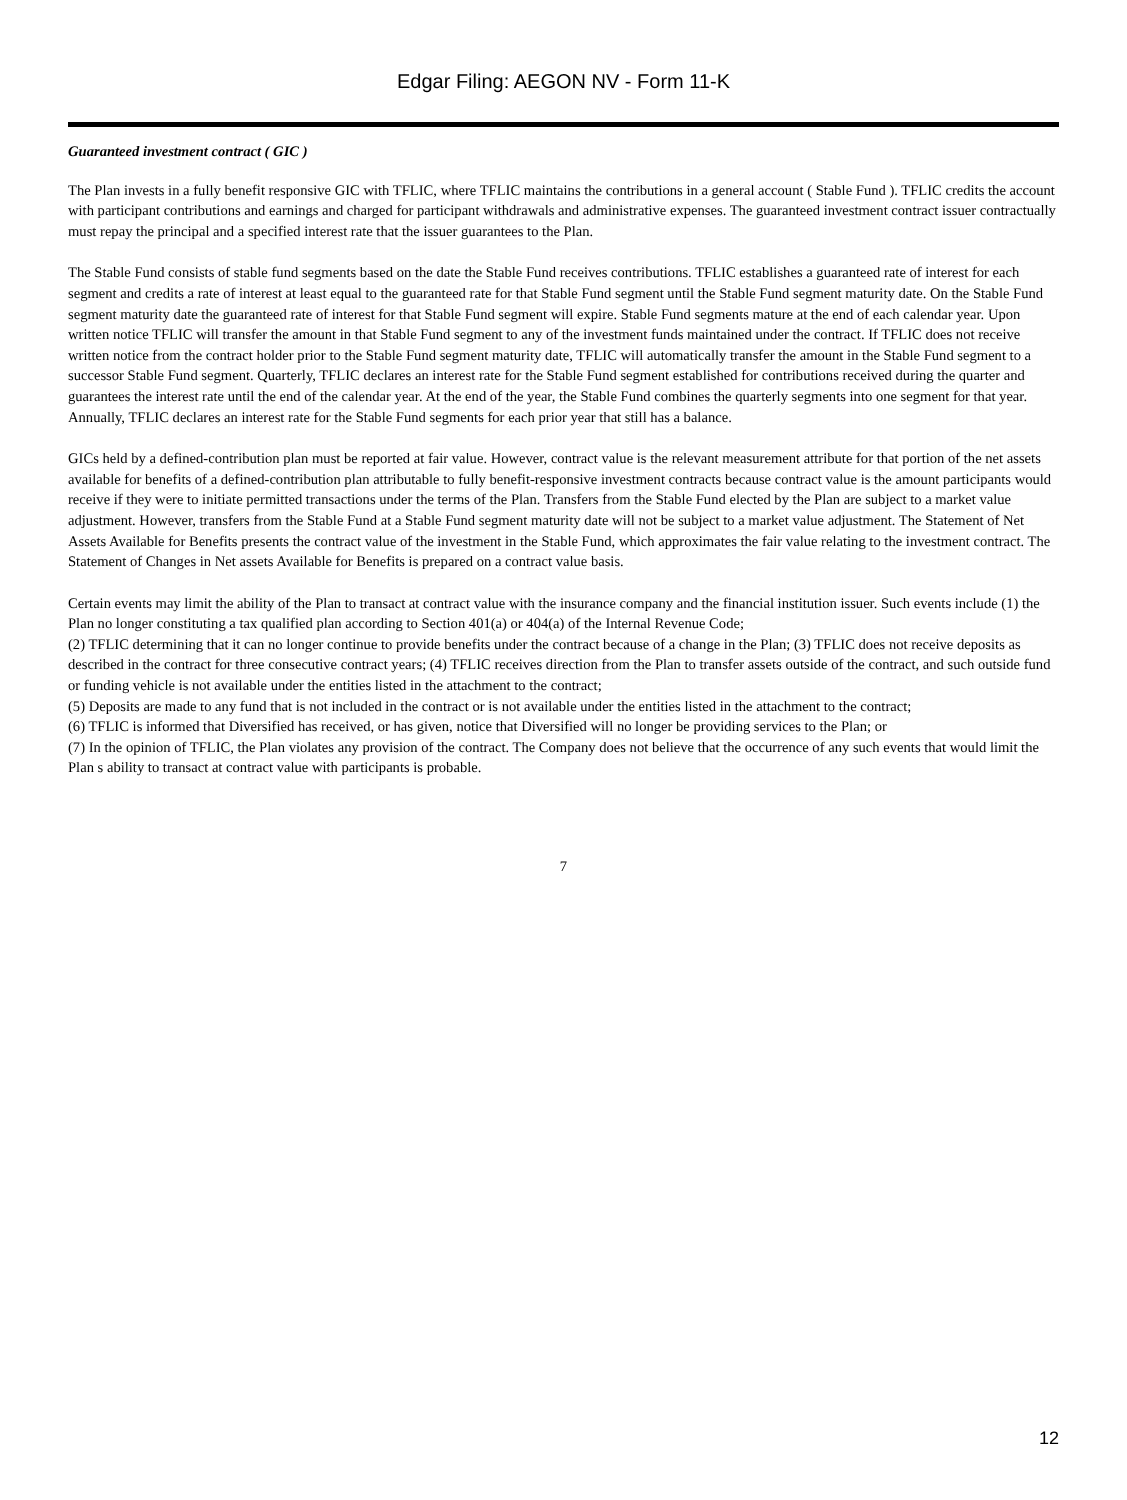Edgar Filing: AEGON NV - Form 11-K
Guaranteed investment contract ( GIC )
The Plan invests in a fully benefit responsive GIC with TFLIC, where TFLIC maintains the contributions in a general account ( Stable Fund ). TFLIC credits the account with participant contributions and earnings and charged for participant withdrawals and administrative expenses. The guaranteed investment contract issuer contractually must repay the principal and a specified interest rate that the issuer guarantees to the Plan.
The Stable Fund consists of stable fund segments based on the date the Stable Fund receives contributions. TFLIC establishes a guaranteed rate of interest for each segment and credits a rate of interest at least equal to the guaranteed rate for that Stable Fund segment until the Stable Fund segment maturity date. On the Stable Fund segment maturity date the guaranteed rate of interest for that Stable Fund segment will expire. Stable Fund segments mature at the end of each calendar year. Upon written notice TFLIC will transfer the amount in that Stable Fund segment to any of the investment funds maintained under the contract. If TFLIC does not receive written notice from the contract holder prior to the Stable Fund segment maturity date, TFLIC will automatically transfer the amount in the Stable Fund segment to a successor Stable Fund segment. Quarterly, TFLIC declares an interest rate for the Stable Fund segment established for contributions received during the quarter and guarantees the interest rate until the end of the calendar year. At the end of the year, the Stable Fund combines the quarterly segments into one segment for that year. Annually, TFLIC declares an interest rate for the Stable Fund segments for each prior year that still has a balance.
GICs held by a defined-contribution plan must be reported at fair value. However, contract value is the relevant measurement attribute for that portion of the net assets available for benefits of a defined-contribution plan attributable to fully benefit-responsive investment contracts because contract value is the amount participants would receive if they were to initiate permitted transactions under the terms of the Plan. Transfers from the Stable Fund elected by the Plan are subject to a market value adjustment. However, transfers from the Stable Fund at a Stable Fund segment maturity date will not be subject to a market value adjustment. The Statement of Net Assets Available for Benefits presents the contract value of the investment in the Stable Fund, which approximates the fair value relating to the investment contract. The Statement of Changes in Net assets Available for Benefits is prepared on a contract value basis.
Certain events may limit the ability of the Plan to transact at contract value with the insurance company and the financial institution issuer. Such events include (1) the Plan no longer constituting a tax qualified plan according to Section 401(a) or 404(a) of the Internal Revenue Code;
(2) TFLIC determining that it can no longer continue to provide benefits under the contract because of a change in the Plan; (3) TFLIC does not receive deposits as described in the contract for three consecutive contract years; (4) TFLIC receives direction from the Plan to transfer assets outside of the contract, and such outside fund or funding vehicle is not available under the entities listed in the attachment to the contract;
(5) Deposits are made to any fund that is not included in the contract or is not available under the entities listed in the attachment to the contract;
(6) TFLIC is informed that Diversified has received, or has given, notice that Diversified will no longer be providing services to the Plan; or
(7) In the opinion of TFLIC, the Plan violates any provision of the contract. The Company does not believe that the occurrence of any such events that would limit the Plan s ability to transact at contract value with participants is probable.
7
12